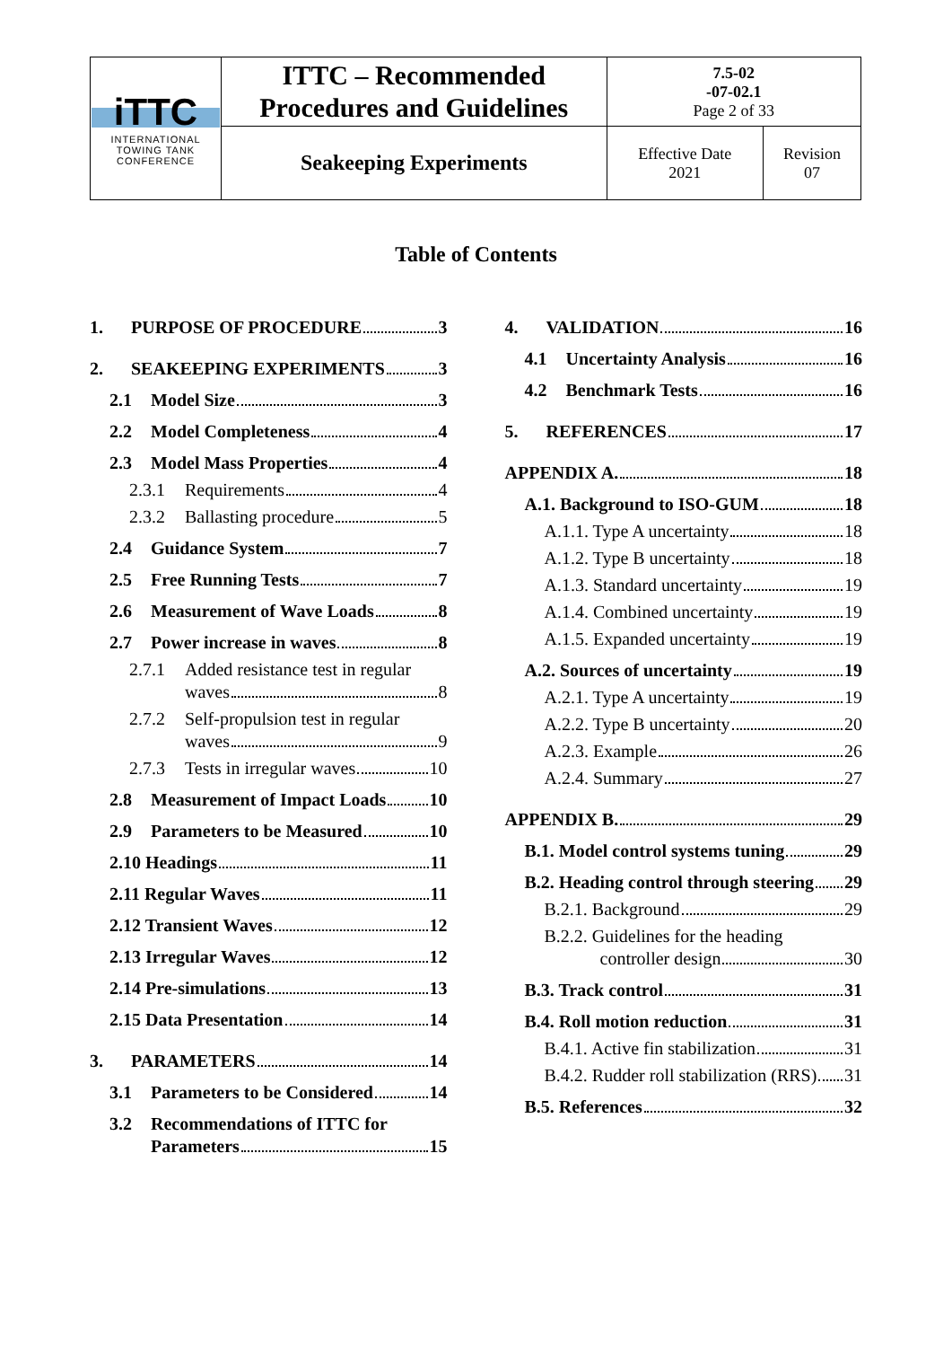| iTTC INTERNATIONAL TOWING TANK CONFERENCE | ITTC – Recommended Procedures and Guidelines | 7.5-02 -07-02.1 Page 2 of 33 | |
| | Seakeeping Experiments | Effective Date 2021 | Revision 07 |
Table of Contents
1. PURPOSE OF PROCEDURE 3
2. SEAKEEPING EXPERIMENTS 3
2.1 Model Size 3
2.2 Model Completeness 4
2.3 Model Mass Properties 4
2.3.1 Requirements 4
2.3.2 Ballasting procedure 5
2.4 Guidance System 7
2.5 Free Running Tests 7
2.6 Measurement of Wave Loads 8
2.7 Power increase in waves 8
2.7.1 Added resistance test in regular
waves 8
2.7.2 Self-propulsion test in regular
waves 9
2.7.3 Tests in irregular waves 10
2.8 Measurement of Impact Loads 10
2.9 Parameters to be Measured 10
2.10 Headings 11
2.11 Regular Waves 11
2.12 Transient Waves 12
2.13 Irregular Waves 12
2.14 Pre-simulations 13
2.15 Data Presentation 14
3. PARAMETERS 14
3.1 Parameters to be Considered 14
3.2 Recommendations of ITTC for
Parameters 15
4. VALIDATION 16
4.1 Uncertainty Analysis 16
4.2 Benchmark Tests 16
5. REFERENCES 17
APPENDIX A. 18
A.1. Background to ISO-GUM 18
A.1.1. Type A uncertainty 18
A.1.2. Type B uncertainty 18
A.1.3. Standard uncertainty 19
A.1.4. Combined uncertainty 19
A.1.5. Expanded uncertainty 19
A.2. Sources of uncertainty 19
A.2.1. Type A uncertainty 19
A.2.2. Type B uncertainty 20
A.2.3. Example 26
A.2.4. Summary 27
APPENDIX B. 29
B.1. Model control systems tuning 29
B.2. Heading control through steering 29
B.2.1. Background 29
B.2.2. Guidelines for the heading
controller design 30
B.3. Track control 31
B.4. Roll motion reduction 31
B.4.1. Active fin stabilization 31
B.4.2. Rudder roll stabilization (RRS) 31
B.5. References 32